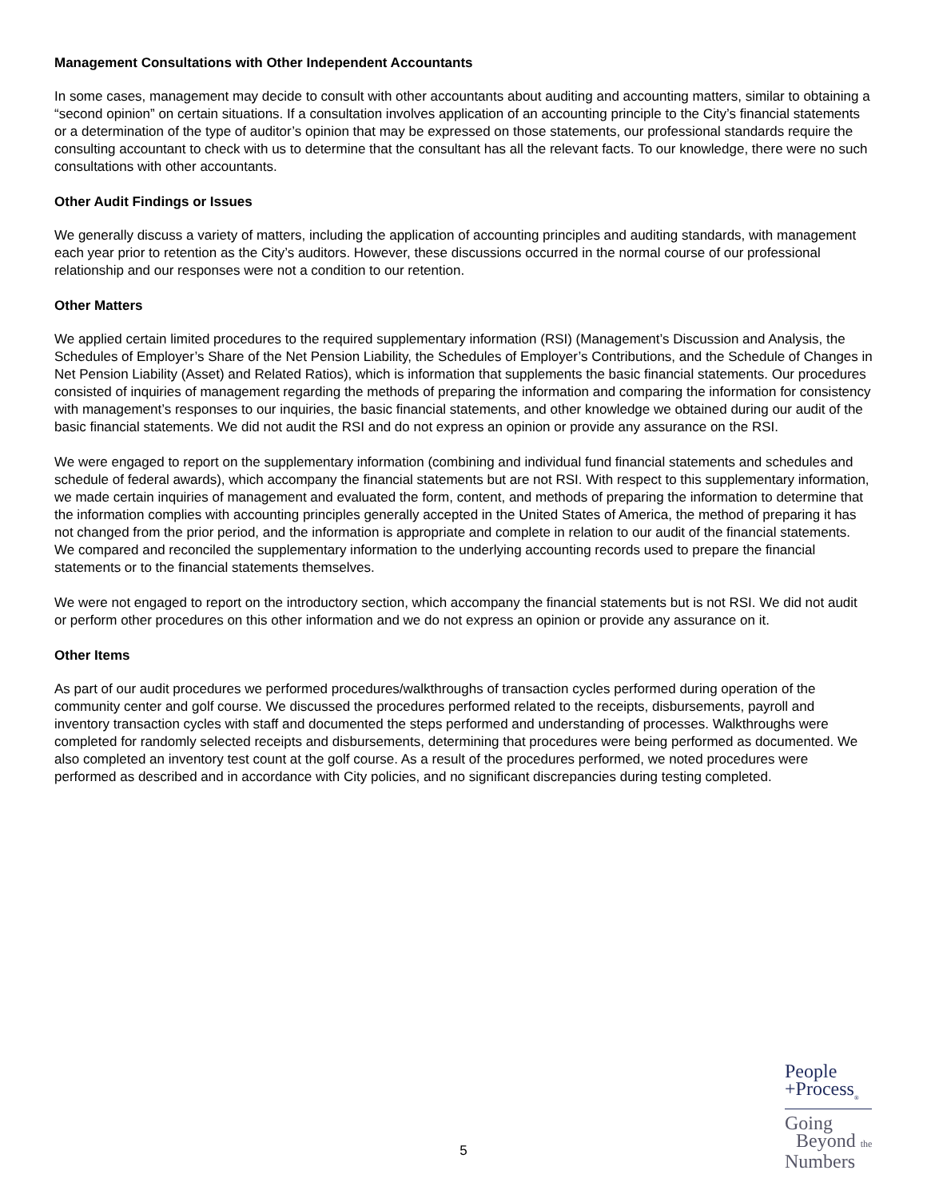Management Consultations with Other Independent Accountants
In some cases, management may decide to consult with other accountants about auditing and accounting matters, similar to obtaining a “second opinion” on certain situations. If a consultation involves application of an accounting principle to the City’s financial statements or a determination of the type of auditor’s opinion that may be expressed on those statements, our professional standards require the consulting accountant to check with us to determine that the consultant has all the relevant facts. To our knowledge, there were no such consultations with other accountants.
Other Audit Findings or Issues
We generally discuss a variety of matters, including the application of accounting principles and auditing standards, with management each year prior to retention as the City’s auditors. However, these discussions occurred in the normal course of our professional relationship and our responses were not a condition to our retention.
Other Matters
We applied certain limited procedures to the required supplementary information (RSI) (Management’s Discussion and Analysis, the Schedules of Employer’s Share of the Net Pension Liability, the Schedules of Employer’s Contributions, and the Schedule of Changes in Net Pension Liability (Asset) and Related Ratios), which is information that supplements the basic financial statements. Our procedures consisted of inquiries of management regarding the methods of preparing the information and comparing the information for consistency with management’s responses to our inquiries, the basic financial statements, and other knowledge we obtained during our audit of the basic financial statements. We did not audit the RSI and do not express an opinion or provide any assurance on the RSI.
We were engaged to report on the supplementary information (combining and individual fund financial statements and schedules and schedule of federal awards), which accompany the financial statements but are not RSI. With respect to this supplementary information, we made certain inquiries of management and evaluated the form, content, and methods of preparing the information to determine that the information complies with accounting principles generally accepted in the United States of America, the method of preparing it has not changed from the prior period, and the information is appropriate and complete in relation to our audit of the financial statements. We compared and reconciled the supplementary information to the underlying accounting records used to prepare the financial statements or to the financial statements themselves.
We were not engaged to report on the introductory section, which accompany the financial statements but is not RSI. We did not audit or perform other procedures on this other information and we do not express an opinion or provide any assurance on it.
Other Items
As part of our audit procedures we performed procedures/walkthroughs of transaction cycles performed during operation of the community center and golf course. We discussed the procedures performed related to the receipts, disbursements, payroll and inventory transaction cycles with staff and documented the steps performed and understanding of processes. Walkthroughs were completed for randomly selected receipts and disbursements, determining that procedures were being performed as documented. We also completed an inventory test count at the golf course. As a result of the procedures performed, we noted procedures were performed as described and in accordance with City policies, and no significant discrepancies during testing completed.
5
People
+Process<sub>®</sub>
Going
Beyond the
Numbers